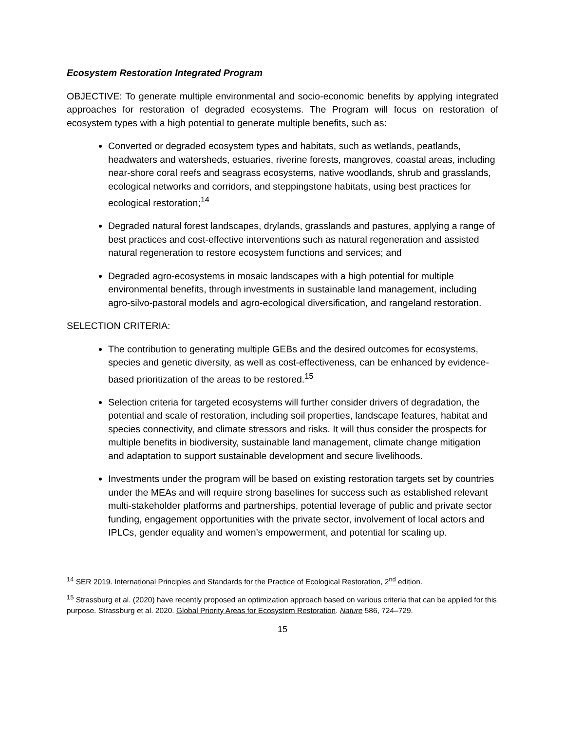Ecosystem Restoration Integrated Program
OBJECTIVE: To generate multiple environmental and socio-economic benefits by applying integrated approaches for restoration of degraded ecosystems. The Program will focus on restoration of ecosystem types with a high potential to generate multiple benefits, such as:
Converted or degraded ecosystem types and habitats, such as wetlands, peatlands, headwaters and watersheds, estuaries, riverine forests, mangroves, coastal areas, including near-shore coral reefs and seagrass ecosystems, native woodlands, shrub and grasslands, ecological networks and corridors, and steppingstone habitats, using best practices for ecological restoration;<sup>14</sup>
Degraded natural forest landscapes, drylands, grasslands and pastures, applying a range of best practices and cost-effective interventions such as natural regeneration and assisted natural regeneration to restore ecosystem functions and services; and
Degraded agro-ecosystems in mosaic landscapes with a high potential for multiple environmental benefits, through investments in sustainable land management, including agro-silvo-pastoral models and agro-ecological diversification, and rangeland restoration.
SELECTION CRITERIA:
The contribution to generating multiple GEBs and the desired outcomes for ecosystems, species and genetic diversity, as well as cost-effectiveness, can be enhanced by evidence-based prioritization of the areas to be restored.<sup>15</sup>
Selection criteria for targeted ecosystems will further consider drivers of degradation, the potential and scale of restoration, including soil properties, landscape features, habitat and species connectivity, and climate stressors and risks. It will thus consider the prospects for multiple benefits in biodiversity, sustainable land management, climate change mitigation and adaptation to support sustainable development and secure livelihoods.
Investments under the program will be based on existing restoration targets set by countries under the MEAs and will require strong baselines for success such as established relevant multi-stakeholder platforms and partnerships, potential leverage of public and private sector funding, engagement opportunities with the private sector, involvement of local actors and IPLCs, gender equality and women’s empowerment, and potential for scaling up.
<sup>14</sup> SER 2019. International Principles and Standards for the Practice of Ecological Restoration, 2<sup>nd</sup> edition.
<sup>15</sup> Strassburg et al. (2020) have recently proposed an optimization approach based on various criteria that can be applied for this purpose. Strassburg et al. 2020. Global Priority Areas for Ecosystem Restoration. Nature 586, 724–729.
15